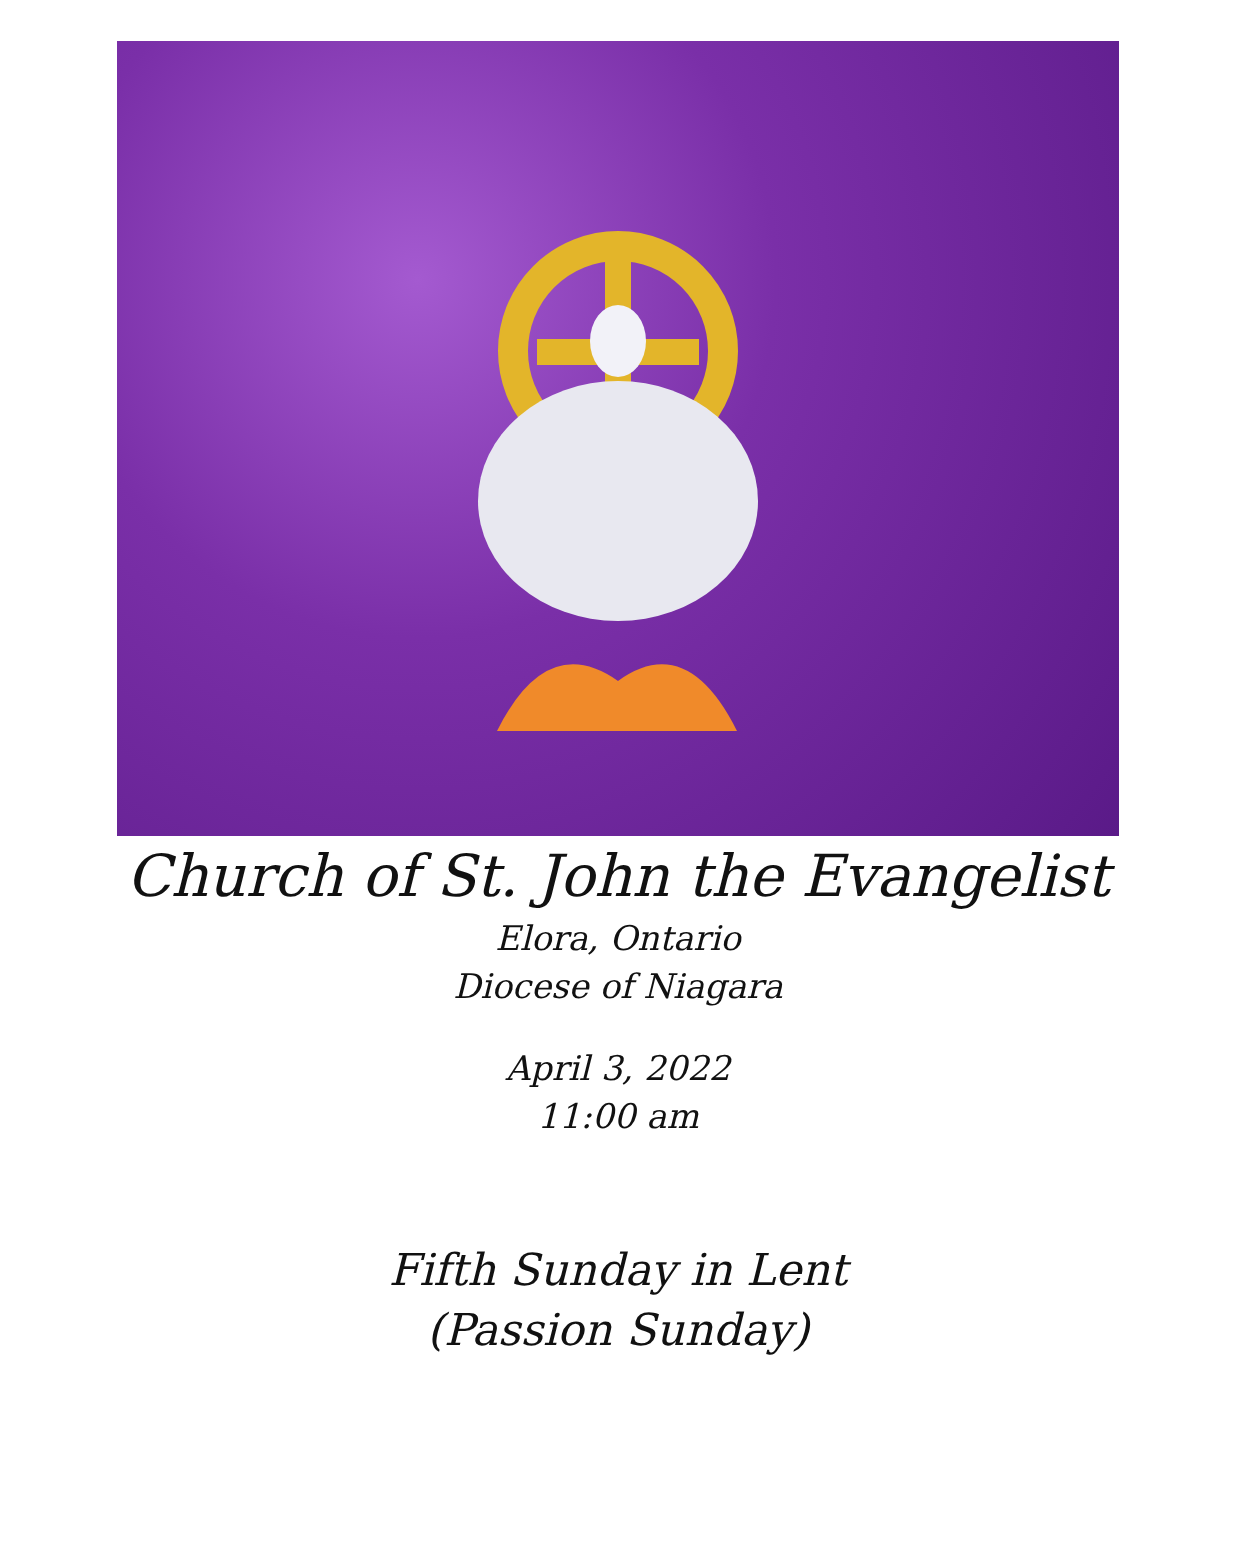Church of St. John the Evangelist
Elora, Ontario
Diocese of Niagara
April 3, 2022
11:00 am
Fifth Sunday in Lent
(Passion Sunday)